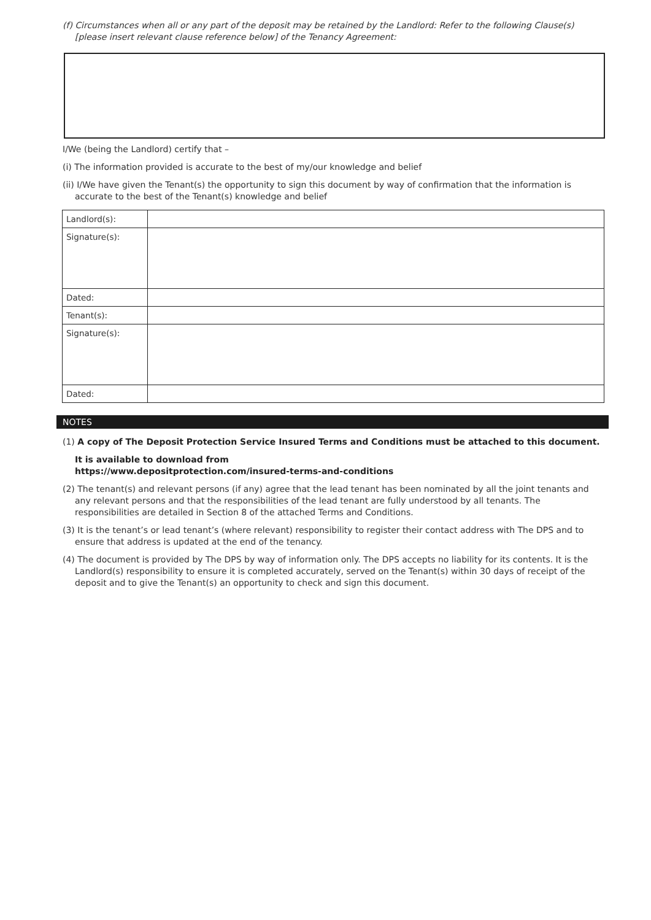(f) Circumstances when all or any part of the deposit may be retained by the Landlord: Refer to the following Clause(s) [please insert relevant clause reference below] of the Tenancy Agreement:
I/We (being the Landlord) certify that –
(i) The information provided is accurate to the best of my/our knowledge and belief
(ii) I/We have given the Tenant(s) the opportunity to sign this document by way of confirmation that the information is accurate to the best of the Tenant(s) knowledge and belief
| Landlord(s): | |
| Signature(s): | |
| Dated: | |
| Tenant(s): | |
| Signature(s): | |
| Dated: | |
NOTES
(1) A copy of The Deposit Protection Service Insured Terms and Conditions must be attached to this document.
It is available to download from
https://www.depositprotection.com/insured-terms-and-conditions
(2) The tenant(s) and relevant persons (if any) agree that the lead tenant has been nominated by all the joint tenants and any relevant persons and that the responsibilities of the lead tenant are fully understood by all tenants. The responsibilities are detailed in Section 8 of the attached Terms and Conditions.
(3) It is the tenant’s or lead tenant’s (where relevant) responsibility to register their contact address with The DPS and to ensure that address is updated at the end of the tenancy.
(4) The document is provided by The DPS by way of information only. The DPS accepts no liability for its contents. It is the Landlord(s) responsibility to ensure it is completed accurately, served on the Tenant(s) within 30 days of receipt of the deposit and to give the Tenant(s) an opportunity to check and sign this document.